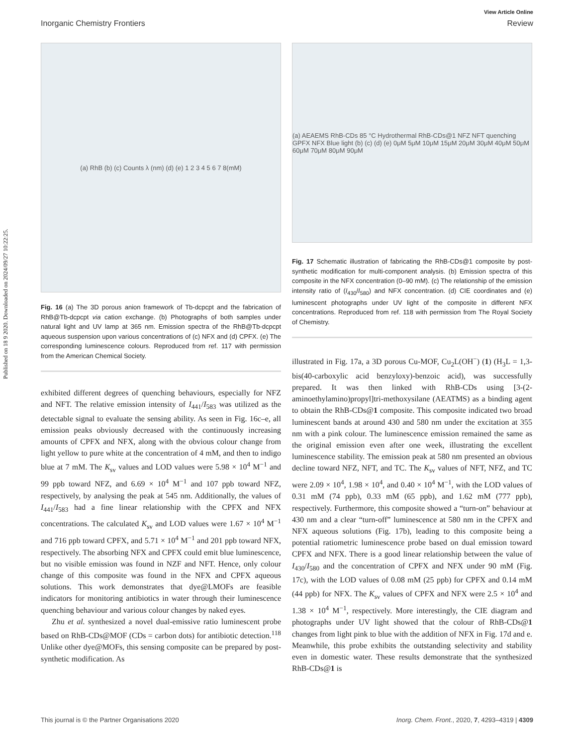Published on 18 9 2020. Downloaded on 2024/09/27 10:22:25.
View Article Online
Inorganic Chemistry Frontiers Review
(a) RhB (b) (c) Counts λ (nm) (d) (e) 1 2 3 4 5 6 7 8(mM)
Fig. 16 (a) The 3D porous anion framework of Tb-dcpcpt and the fabrication of RhB@Tb-dcpcpt via cation exchange. (b) Photographs of both samples under natural light and UV lamp at 365 nm. Emission spectra of the RhB@Tb-dcpcpt aqueous suspension upon various concentrations of (c) NFX and (d) CPFX. (e) The corresponding luminescence colours. Reproduced from ref. 117 with permission from the American Chemical Society.
exhibited different degrees of quenching behaviours, especially for NFZ and NFT. The relative emission intensity of I<sub>441</sub>/I<sub>583</sub> was utilized as the detectable signal to evaluate the sensing ability. As seen in Fig. 16c–e, all emission peaks obviously decreased with the continuously increasing amounts of CPFX and NFX, along with the obvious colour change from light yellow to pure white at the concentration of 4 mM, and then to indigo blue at 7 mM. The K<sub>sv</sub> values and LOD values were 5.98 × 10<sup>4</sup> M<sup>−1</sup> and 99 ppb toward NFZ, and 6.69 × 10<sup>4</sup> M<sup>−1</sup> and 107 ppb toward NFZ, respectively, by analysing the peak at 545 nm. Additionally, the values of I<sub>441</sub>/I<sub>583</sub> had a fine linear relationship with the CPFX and NFX concentrations. The calculated K<sub>sv</sub> and LOD values were 1.67 × 10<sup>4</sup> M<sup>−1</sup> and 716 ppb toward CPFX, and 5.71 × 10<sup>4</sup> M<sup>−1</sup> and 201 ppb toward NFX, respectively. The absorbing NFX and CPFX could emit blue luminescence, but no visible emission was found in NZF and NFT. Hence, only colour change of this composite was found in the NFX and CPFX aqueous solutions. This work demonstrates that dye@LMOFs are feasible indicators for monitoring antibiotics in water through their luminescence quenching behaviour and various colour changes by naked eyes.
Zhu et al. synthesized a novel dual-emissive ratio luminescent probe based on RhB-CDs@MOF (CDs = carbon dots) for antibiotic detection.<sup>118</sup> Unlike other dye@MOFs, this sensing composite can be prepared by post-synthetic modification. As
(a) AEAEMS RhB-CDs 85 °C Hydrothermal RhB-CDs@1 NFZ NFT quenching GPFX NFX Blue light (b) (c) (d) (e) 0μM 5μM 10μM 15μM 20μM 30μM 40μM 50μM 60μM 70μM 80μM 90μM
Fig. 17 Schematic illustration of fabricating the RhB-CDs@1 composite by post-synthetic modification for multi-component analysis. (b) Emission spectra of this composite in the NFX concentration (0–90 mM). (c) The relationship of the emission intensity ratio of (I<sub>430</sub>/I<sub>580</sub>) and NFX concentration. (d) CIE coordinates and (e) luminescent photographs under UV light of the composite in different NFX concentrations. Reproduced from ref. 118 with permission from The Royal Society of Chemistry.
illustrated in Fig. 17a, a 3D porous Cu-MOF, Cu<sub>2</sub>L(OH<sup>−</sup>) (1) (H<sub>3</sub>L = 1,3-bis(40-carboxylic acid benzyloxy)-benzoic acid), was successfully prepared. It was then linked with RhB-CDs using [3-(2-aminoethylamino)propyl]tri-methoxysilane (AEATMS) as a binding agent to obtain the RhB-CDs@1 composite. This composite indicated two broad luminescent bands at around 430 and 580 nm under the excitation at 355 nm with a pink colour. The luminescence emission remained the same as the original emission even after one week, illustrating the excellent luminescence stability. The emission peak at 580 nm presented an obvious decline toward NFZ, NFT, and TC. The K<sub>sv</sub> values of NFT, NFZ, and TC were 2.09 × 10<sup>4</sup>, 1.98 × 10<sup>4</sup>, and 0.40 × 10<sup>4</sup> M<sup>−1</sup>, with the LOD values of 0.31 mM (74 ppb), 0.33 mM (65 ppb), and 1.62 mM (777 ppb), respectively. Furthermore, this composite showed a “turn-on” behaviour at 430 nm and a clear “turn-off” luminescence at 580 nm in the CPFX and NFX aqueous solutions (Fig. 17b), leading to this composite being a potential ratiometric luminescence probe based on dual emission toward CPFX and NFX. There is a good linear relationship between the value of I<sub>430</sub>/I<sub>580</sub> and the concentration of CPFX and NFX under 90 mM (Fig. 17c), with the LOD values of 0.08 mM (25 ppb) for CPFX and 0.14 mM (44 ppb) for NFX. The K<sub>sv</sub> values of CPFX and NFX were 2.5 × 10<sup>4</sup> and 1.38 × 10<sup>4</sup> M<sup>−1</sup>, respectively. More interestingly, the CIE diagram and photographs under UV light showed that the colour of RhB-CDs@1 changes from light pink to blue with the addition of NFX in Fig. 17d and e. Meanwhile, this probe exhibits the outstanding selectivity and stability even in domestic water. These results demonstrate that the synthesized RhB-CDs@1 is
This journal is © the Partner Organisations 2020 Inorg. Chem. Front., 2020, 7, 4293–4319 | 4309